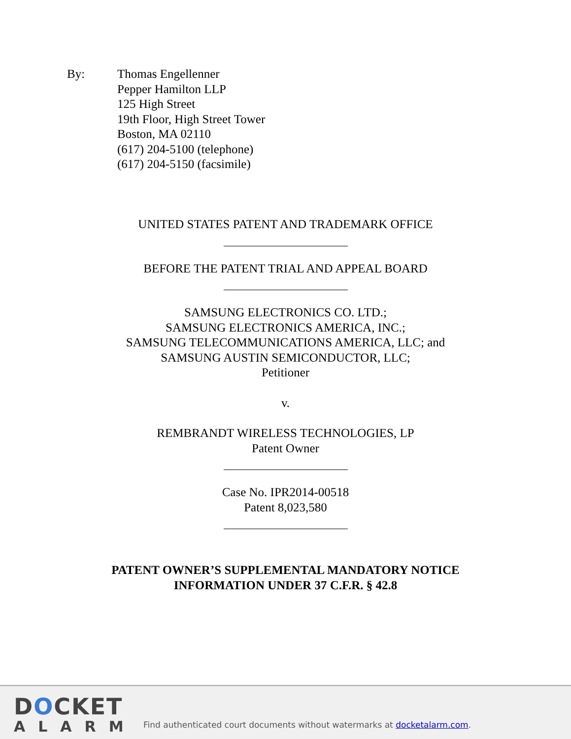By: Thomas Engellenner
Pepper Hamilton LLP
125 High Street
19th Floor, High Street Tower
Boston, MA 02110
(617) 204-5100 (telephone)
(617) 204-5150 (facsimile)
UNITED STATES PATENT AND TRADEMARK OFFICE
BEFORE THE PATENT TRIAL AND APPEAL BOARD
SAMSUNG ELECTRONICS CO. LTD.;
SAMSUNG ELECTRONICS AMERICA, INC.;
SAMSUNG TELECOMMUNICATIONS AMERICA, LLC; and
SAMSUNG AUSTIN SEMICONDUCTOR, LLC;
Petitioner
v.
REMBRANDT WIRELESS TECHNOLOGIES, LP
Patent Owner
Case No. IPR2014-00518
Patent 8,023,580
PATENT OWNER’S SUPPLEMENTAL MANDATORY NOTICE
INFORMATION UNDER 37 C.F.R. § 42.8
DOCKET
ALARM
Find authenticated court documents without watermarks at docketalarm.com.